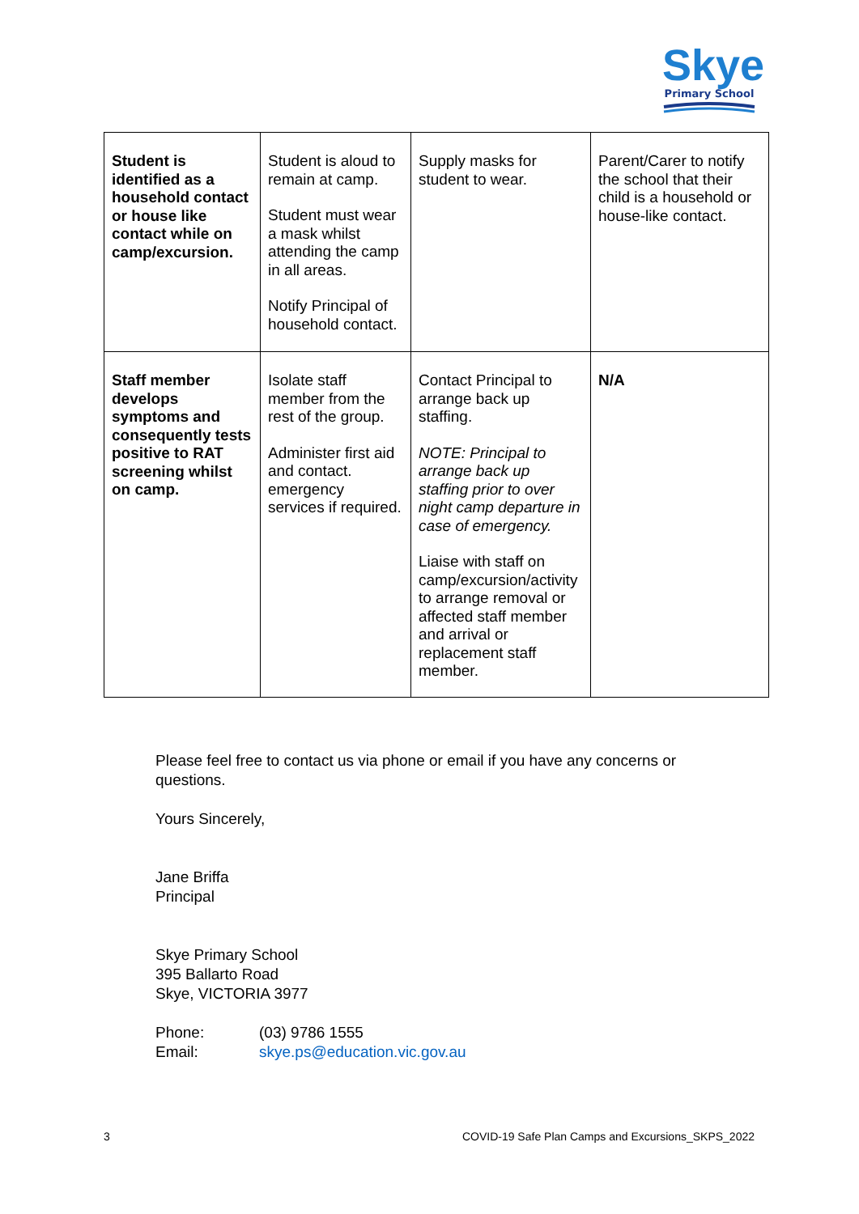Skye
Primary School
| Student is identified as a household contact or house like contact while on camp/excursion. | Student is aloud to remain at camp. Student must wear a mask whilst attending the camp in all areas. Notify Principal of household contact. | Supply masks for student to wear. | Parent/Carer to notify the school that their child is a household or house-like contact. |
| Staff member develops symptoms and consequently tests positive to RAT screening whilst on camp. | Isolate staff member from the rest of the group. Administer first aid and contact. emergency services if required. | Contact Principal to arrange back up staffing. NOTE: Principal to arrange back up staffing prior to over night camp departure in case of emergency. Liaise with staff on camp/excursion/activity to arrange removal or affected staff member and arrival or replacement staff member. | N/A |
Please feel free to contact us via phone or email if you have any concerns or questions.
Yours Sincerely,
Jane Briffa
Principal
Skye Primary School
395 Ballarto Road
Skye, VICTORIA 3977
Phone: (03) 9786 1555
Email: skye.ps@education.vic.gov.au
3 COVID-19 Safe Plan Camps and Excursions_SKPS_2022